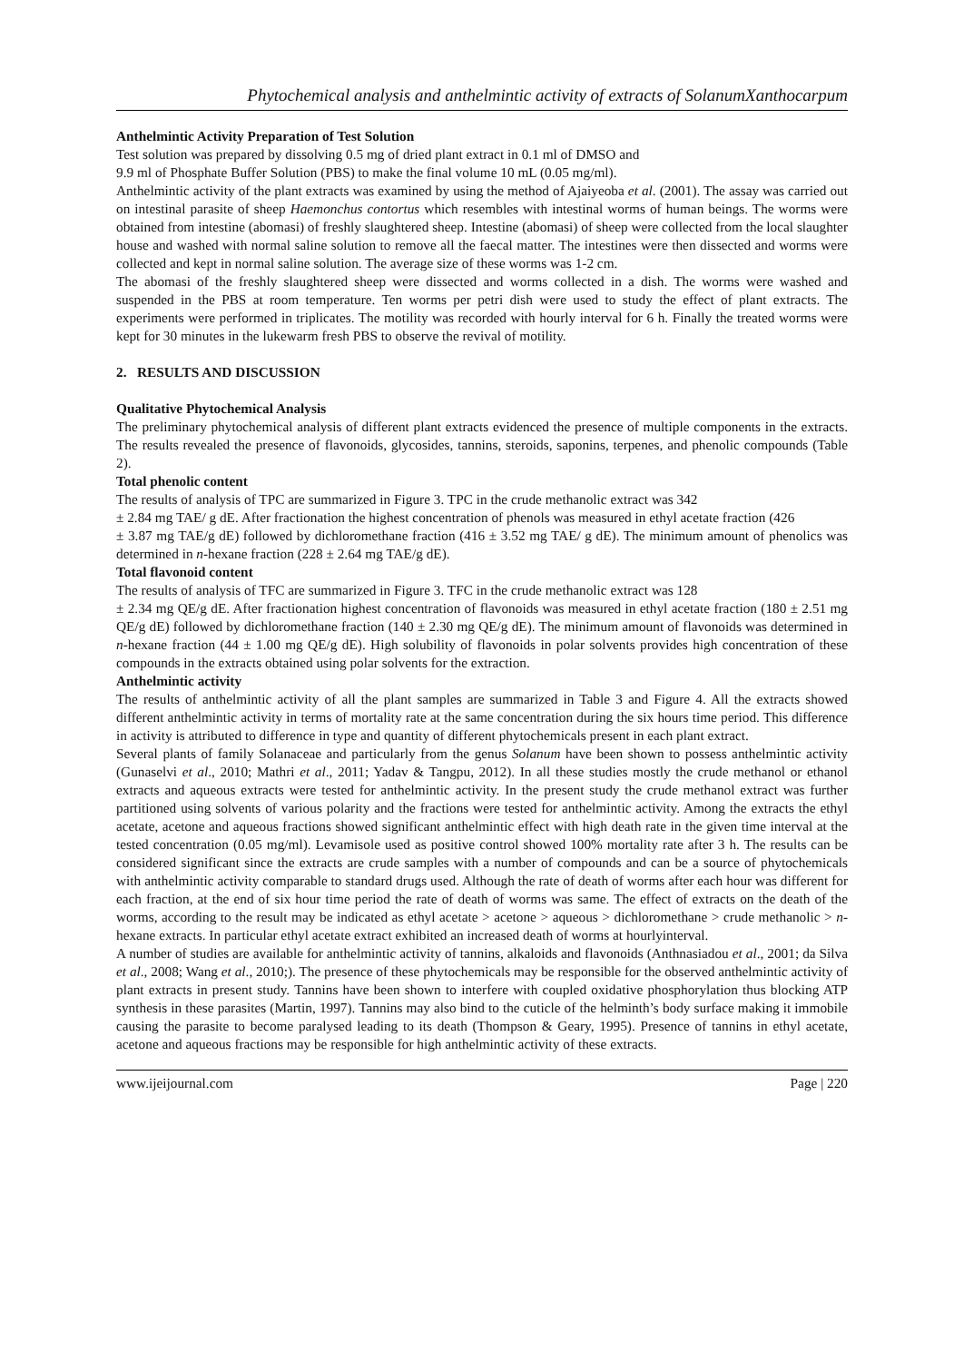Phytochemical analysis and anthelmintic activity of extracts of SolanumXanthocarpum
Anthelmintic Activity Preparation of Test Solution
Test solution was prepared by dissolving 0.5 mg of dried plant extract in 0.1 ml of DMSO and
9.9 ml of Phosphate Buffer Solution (PBS) to make the final volume 10 mL (0.05 mg/ml).
Anthelmintic activity of the plant extracts was examined by using the method of Ajaiyeoba et al. (2001). The assay was carried out on intestinal parasite of sheep Haemonchus contortus which resembles with intestinal worms of human beings. The worms were obtained from intestine (abomasi) of freshly slaughtered sheep. Intestine (abomasi) of sheep were collected from the local slaughter house and washed with normal saline solution to remove all the faecal matter. The intestines were then dissected and worms were collected and kept in normal saline solution. The average size of these worms was 1-2 cm.
The abomasi of the freshly slaughtered sheep were dissected and worms collected in a dish. The worms were washed and suspended in the PBS at room temperature. Ten worms per petri dish were used to study the effect of plant extracts. The experiments were performed in triplicates. The motility was recorded with hourly interval for 6 h. Finally the treated worms were kept for 30 minutes in the lukewarm fresh PBS to observe the revival of motility.
2. RESULTS AND DISCUSSION
Qualitative Phytochemical Analysis
The preliminary phytochemical analysis of different plant extracts evidenced the presence of multiple components in the extracts. The results revealed the presence of flavonoids, glycosides, tannins, steroids, saponins, terpenes, and phenolic compounds (Table 2).
Total phenolic content
The results of analysis of TPC are summarized in Figure 3. TPC in the crude methanolic extract was 342
± 2.84 mg TAE/ g dE. After fractionation the highest concentration of phenols was measured in ethyl acetate fraction (426
± 3.87 mg TAE/g dE) followed by dichloromethane fraction (416 ± 3.52 mg TAE/ g dE). The minimum amount of phenolics was determined in n-hexane fraction (228 ± 2.64 mg TAE/g dE).
Total flavonoid content
The results of analysis of TFC are summarized in Figure 3. TFC in the crude methanolic extract was 128
± 2.34 mg QE/g dE. After fractionation highest concentration of flavonoids was measured in ethyl acetate fraction (180 ± 2.51 mg QE/g dE) followed by dichloromethane fraction (140 ± 2.30 mg QE/g dE). The minimum amount of flavonoids was determined in n-hexane fraction (44 ± 1.00 mg QE/g dE). High solubility of flavonoids in polar solvents provides high concentration of these compounds in the extracts obtained using polar solvents for the extraction.
Anthelmintic activity
The results of anthelmintic activity of all the plant samples are summarized in Table 3 and Figure 4. All the extracts showed different anthelmintic activity in terms of mortality rate at the same concentration during the six hours time period. This difference in activity is attributed to difference in type and quantity of different phytochemicals present in each plant extract.
Several plants of family Solanaceae and particularly from the genus Solanum have been shown to possess anthelmintic activity (Gunaselvi et al., 2010; Mathri et al., 2011; Yadav & Tangpu, 2012). In all these studies mostly the crude methanol or ethanol extracts and aqueous extracts were tested for anthelmintic activity. In the present study the crude methanol extract was further partitioned using solvents of various polarity and the fractions were tested for anthelmintic activity. Among the extracts the ethyl acetate, acetone and aqueous fractions showed significant anthelmintic effect with high death rate in the given time interval at the tested concentration (0.05 mg/ml). Levamisole used as positive control showed 100% mortality rate after 3 h. The results can be considered significant since the extracts are crude samples with a number of compounds and can be a source of phytochemicals with anthelmintic activity comparable to standard drugs used. Although the rate of death of worms after each hour was different for each fraction, at the end of six hour time period the rate of death of worms was same. The effect of extracts on the death of the worms, according to the result may be indicated as ethyl acetate > acetone > aqueous > dichloromethane > crude methanolic > n- hexane extracts. In particular ethyl acetate extract exhibited an increased death of worms at hourlyinterval.
A number of studies are available for anthelmintic activity of tannins, alkaloids and flavonoids (Anthnasiadou et al., 2001; da Silva et al., 2008; Wang et al., 2010;). The presence of these phytochemicals may be responsible for the observed anthelmintic activity of plant extracts in present study. Tannins have been shown to interfere with coupled oxidative phosphorylation thus blocking ATP synthesis in these parasites (Martin, 1997). Tannins may also bind to the cuticle of the helminth’s body surface making it immobile causing the parasite to become paralysed leading to its death (Thompson & Geary, 1995). Presence of tannins in ethyl acetate, acetone and aqueous fractions may be responsible for high anthelmintic activity of these extracts.
www.ijeijournal.com Page | 220